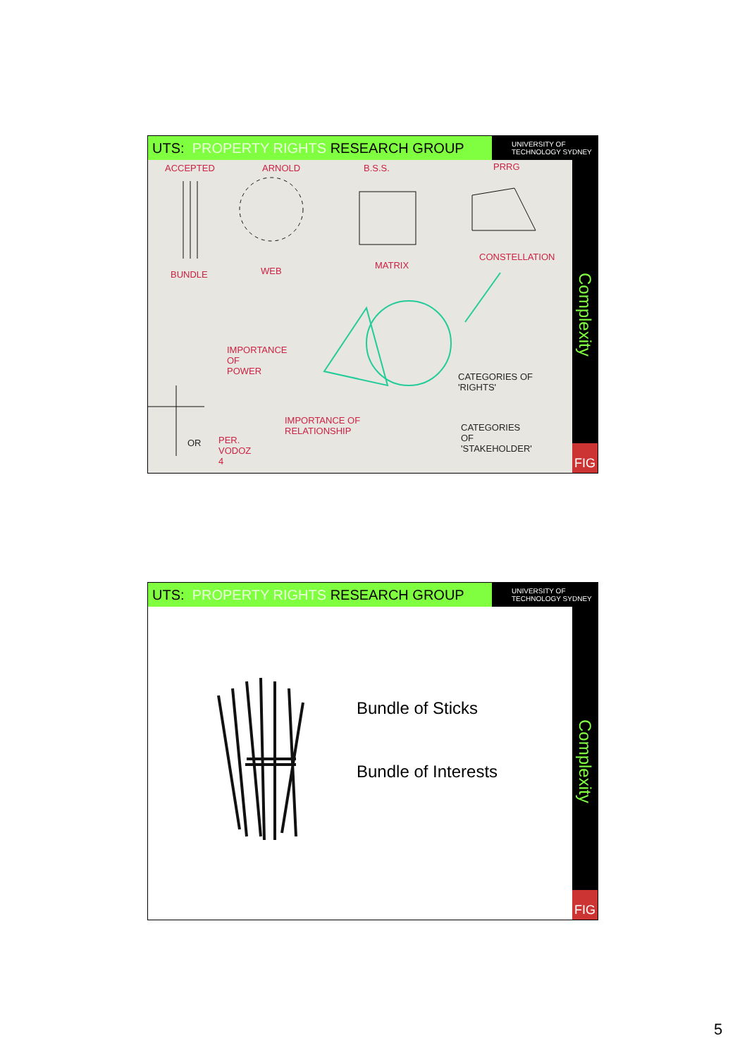UTS: PROPERTY RIGHTS RESEARCH GROUP
UNIVERSITY OF
TECHNOLOGY SYDNEY
ACCEPTED ARNOLD B.S.S. PRRG
BUNDLE WEB
MATRIX
CONSTELLATION
IMPORTANCE
OF
POWER CATEGORIES OF
'RIGHTS'
IMPORTANCE OF
RELATIONSHIP CATEGORIES
OF
'STAKEHOLDER'
OR PER.
VODOZ
4
Complexity
FIG
UTS: PROPERTY RIGHTS RESEARCH GROUP
UNIVERSITY OF
TECHNOLOGY SYDNEY
Bundle of Sticks
Bundle of Interests
Complexity
FIG
5